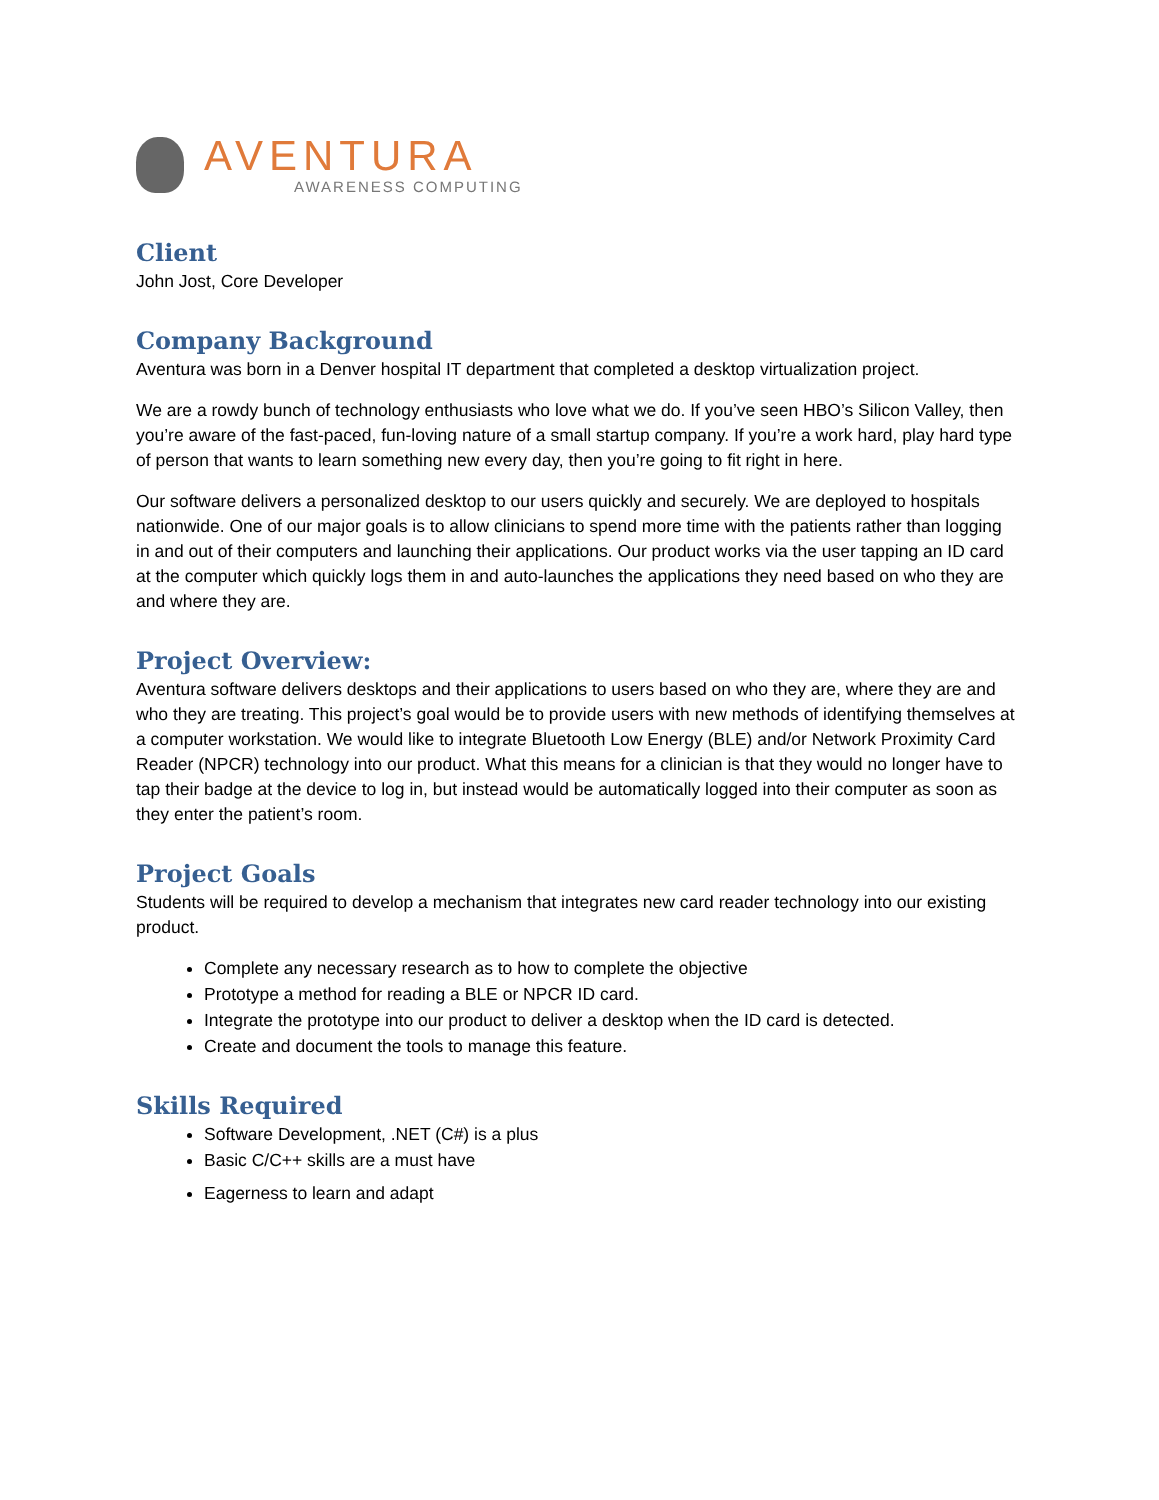AVENTURA
AWARENESS COMPUTING
Client
John Jost, Core Developer
Company Background
Aventura was born in a Denver hospital IT department that completed a desktop virtualization project.
We are a rowdy bunch of technology enthusiasts who love what we do. If you’ve seen HBO’s Silicon Valley, then you’re aware of the fast-paced, fun-loving nature of a small startup company. If you’re a work hard, play hard type of person that wants to learn something new every day, then you’re going to fit right in here.
Our software delivers a personalized desktop to our users quickly and securely. We are deployed to hospitals nationwide. One of our major goals is to allow clinicians to spend more time with the patients rather than logging in and out of their computers and launching their applications. Our product works via the user tapping an ID card at the computer which quickly logs them in and auto-launches the applications they need based on who they are and where they are.
Project Overview:
Aventura software delivers desktops and their applications to users based on who they are, where they are and who they are treating. This project’s goal would be to provide users with new methods of identifying themselves at a computer workstation. We would like to integrate Bluetooth Low Energy (BLE) and/or Network Proximity Card Reader (NPCR) technology into our product. What this means for a clinician is that they would no longer have to tap their badge at the device to log in, but instead would be automatically logged into their computer as soon as they enter the patient’s room.
Project Goals
Students will be required to develop a mechanism that integrates new card reader technology into our existing product.
Complete any necessary research as to how to complete the objective
Prototype a method for reading a BLE or NPCR ID card.
Integrate the prototype into our product to deliver a desktop when the ID card is detected.
Create and document the tools to manage this feature.
Skills Required
Software Development, .NET (C#) is a plus
Basic C/C++ skills are a must have
Eagerness to learn and adapt